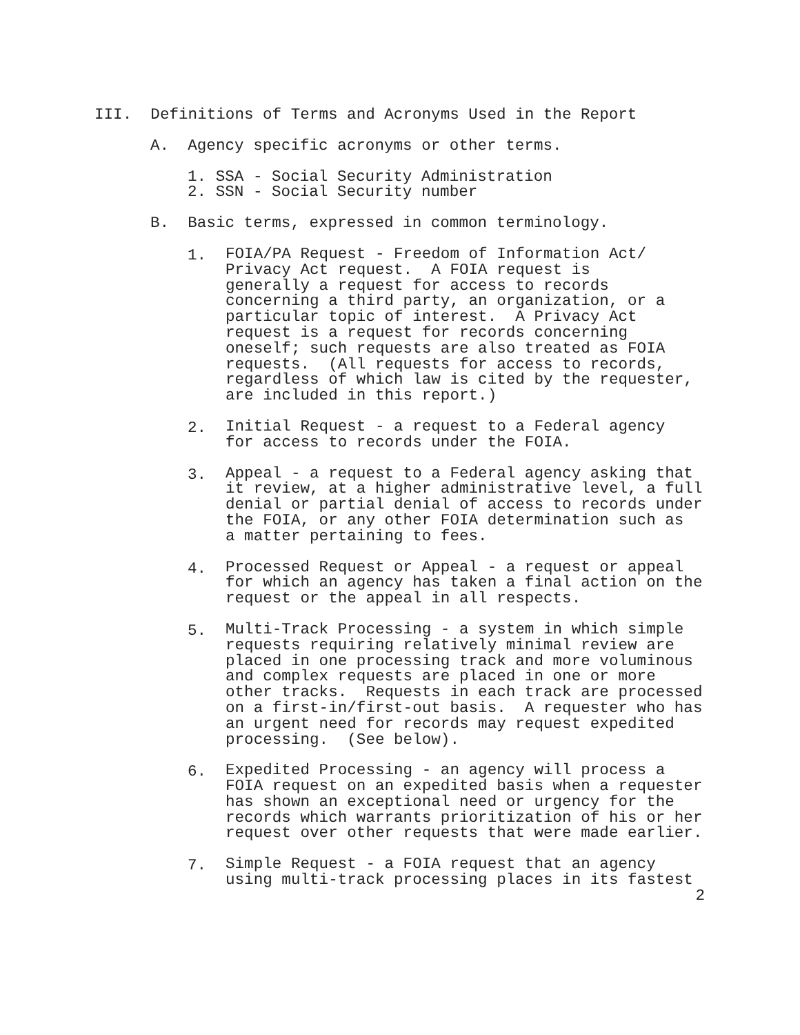III. Definitions of Terms and Acronyms Used in the Report
A. Agency specific acronyms or other terms.
1. SSA - Social Security Administration
2. SSN - Social Security number
B. Basic terms, expressed in common terminology.
1.
FOIA/PA Request - Freedom of Information Act/ Privacy Act request. A FOIA request is generally a request for access to records concerning a third party, an organization, or a particular topic of interest. A Privacy Act request is a request for records concerning oneself; such requests are also treated as FOIA requests. (All requests for access to records, regardless of which law is cited by the requester, are included in this report.)
2.
Initial Request - a request to a Federal agency for access to records under the FOIA.
3.
Appeal - a request to a Federal agency asking that it review, at a higher administrative level, a full denial or partial denial of access to records under the FOIA, or any other FOIA determination such as a matter pertaining to fees.
4.
Processed Request or Appeal - a request or appeal for which an agency has taken a final action on the request or the appeal in all respects.
5.
Multi-Track Processing - a system in which simple requests requiring relatively minimal review are placed in one processing track and more voluminous and complex requests are placed in one or more other tracks. Requests in each track are processed on a first-in/first-out basis. A requester who has an urgent need for records may request expedited processing. (See below).
6.
Expedited Processing - an agency will process a FOIA request on an expedited basis when a requester has shown an exceptional need or urgency for the records which warrants prioritization of his or her request over other requests that were made earlier.
7.
Simple Request - a FOIA request that an agency using multi-track processing places in its fastest
2